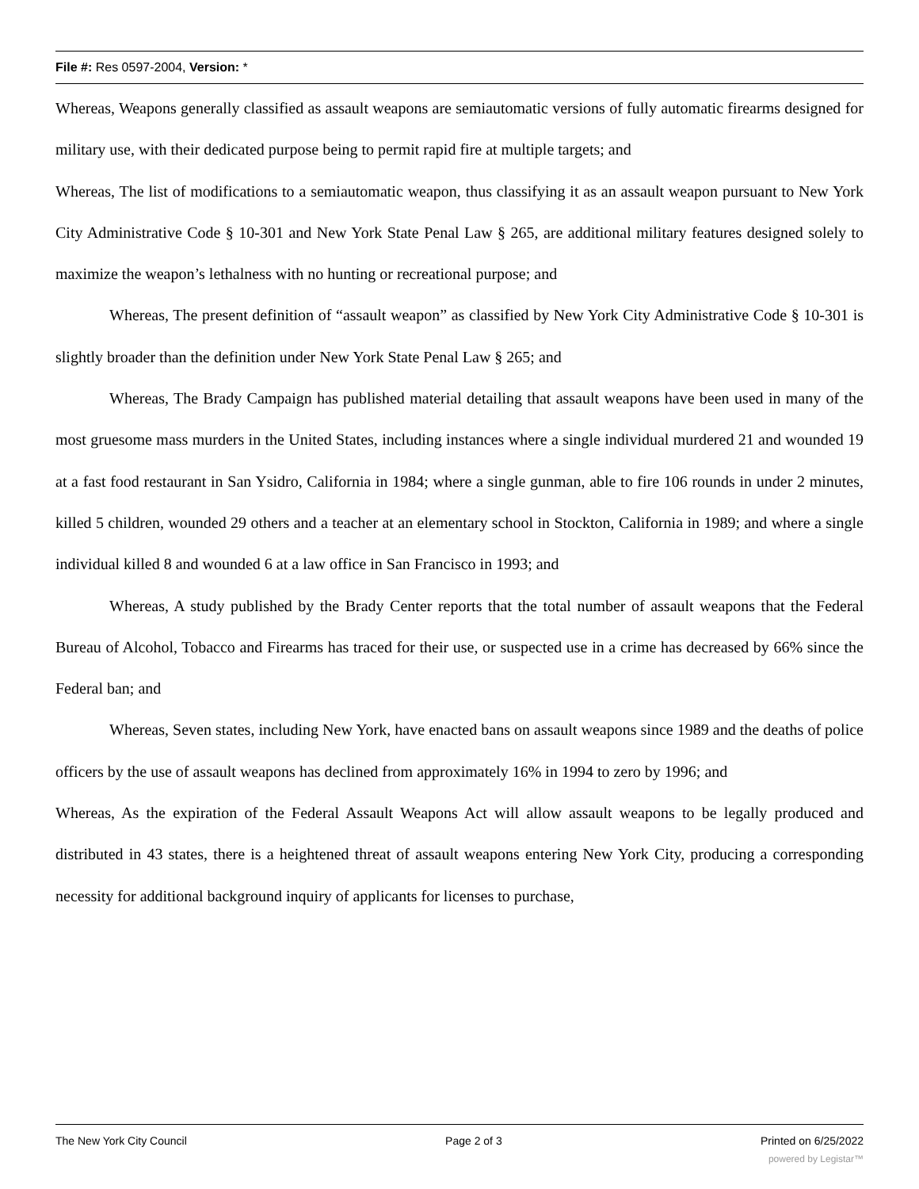File #: Res 0597-2004, Version: *
Whereas, Weapons generally classified as assault weapons are semiautomatic versions of fully automatic firearms designed for military use, with their dedicated purpose being to permit rapid fire at multiple targets; and
Whereas, The list of modifications to a semiautomatic weapon, thus classifying it as an assault weapon pursuant to New York City Administrative Code § 10-301 and New York State Penal Law § 265, are additional military features designed solely to maximize the weapon’s lethalness with no hunting or recreational purpose; and
Whereas, The present definition of “assault weapon” as classified by New York City Administrative Code § 10-301 is slightly broader than the definition under New York State Penal Law § 265; and
Whereas, The Brady Campaign has published material detailing that assault weapons have been used in many of the most gruesome mass murders in the United States, including instances where a single individual murdered 21 and wounded 19 at a fast food restaurant in San Ysidro, California in 1984; where a single gunman, able to fire 106 rounds in under 2 minutes, killed 5 children, wounded 29 others and a teacher at an elementary school in Stockton, California in 1989; and where a single individual killed 8 and wounded 6 at a law office in San Francisco in 1993; and
Whereas, A study published by the Brady Center reports that the total number of assault weapons that the Federal Bureau of Alcohol, Tobacco and Firearms has traced for their use, or suspected use in a crime has decreased by 66% since the Federal ban; and
Whereas, Seven states, including New York, have enacted bans on assault weapons since 1989 and the deaths of police officers by the use of assault weapons has declined from approximately 16% in 1994 to zero by 1996; and
Whereas, As the expiration of the Federal Assault Weapons Act will allow assault weapons to be legally produced and distributed in 43 states, there is a heightened threat of assault weapons entering New York City, producing a corresponding necessity for additional background inquiry of applicants for licenses to purchase,
The New York City Council Page 2 of 3 Printed on 6/25/2022
powered by Legistar™